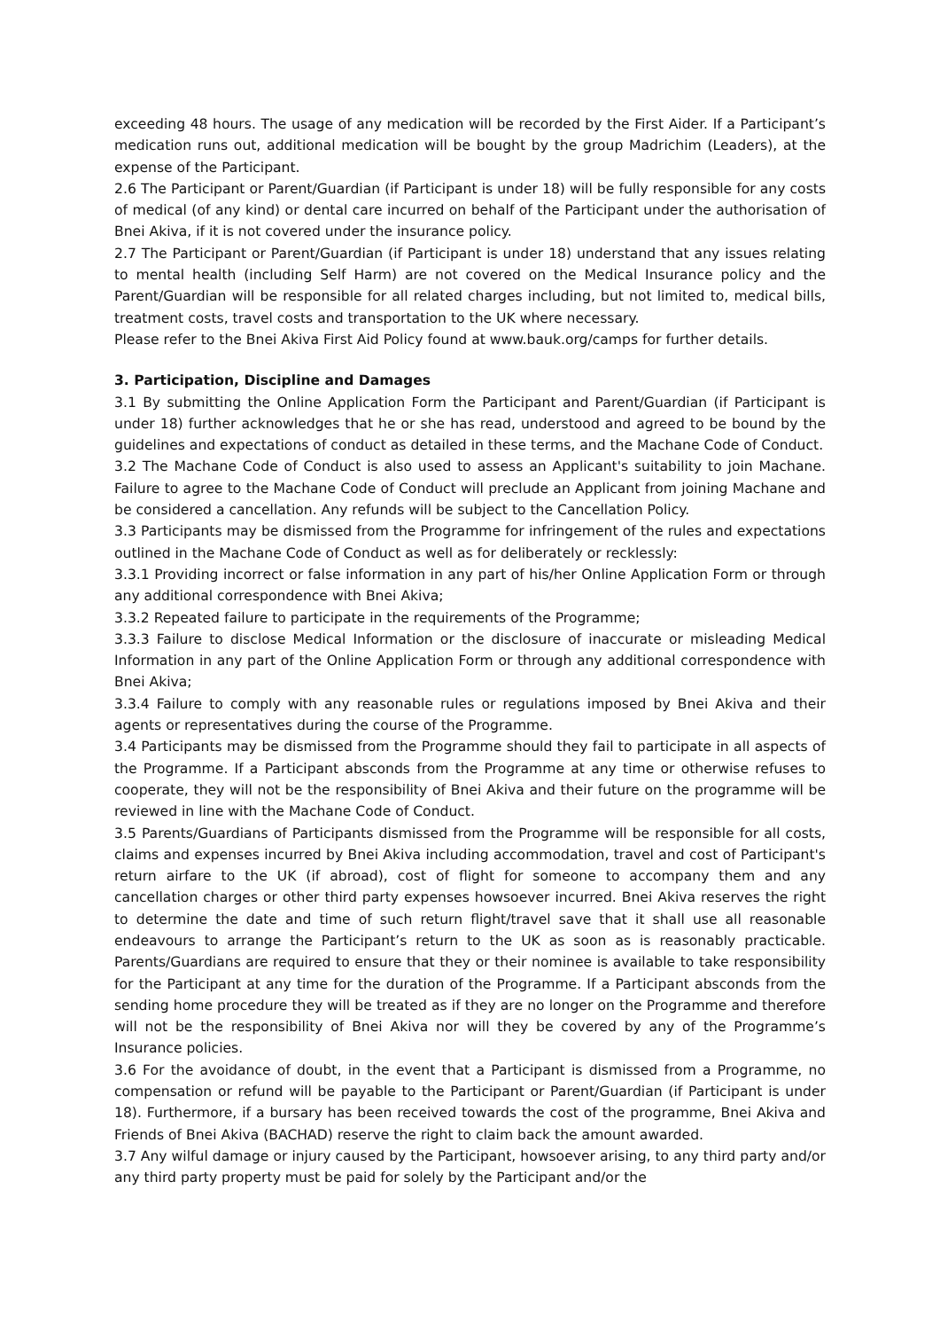exceeding 48 hours. The usage of any medication will be recorded by the First Aider. If a Participant’s medication runs out, additional medication will be bought by the group Madrichim (Leaders), at the expense of the Participant.
2.6 The Participant or Parent/Guardian (if Participant is under 18) will be fully responsible for any costs of medical (of any kind) or dental care incurred on behalf of the Participant under the authorisation of Bnei Akiva, if it is not covered under the insurance policy.
2.7 The Participant or Parent/Guardian (if Participant is under 18) understand that any issues relating to mental health (including Self Harm) are not covered on the Medical Insurance policy and the Parent/Guardian will be responsible for all related charges including, but not limited to, medical bills, treatment costs, travel costs and transportation to the UK where necessary.
Please refer to the Bnei Akiva First Aid Policy found at www.bauk.org/camps for further details.
3. Participation, Discipline and Damages
3.1 By submitting the Online Application Form the Participant and Parent/Guardian (if Participant is under 18) further acknowledges that he or she has read, understood and agreed to be bound by the guidelines and expectations of conduct as detailed in these terms, and the Machane Code of Conduct.
3.2 The Machane Code of Conduct is also used to assess an Applicant's suitability to join Machane. Failure to agree to the Machane Code of Conduct will preclude an Applicant from joining Machane and be considered a cancellation. Any refunds will be subject to the Cancellation Policy.
3.3 Participants may be dismissed from the Programme for infringement of the rules and expectations outlined in the Machane Code of Conduct as well as for deliberately or recklessly:
3.3.1 Providing incorrect or false information in any part of his/her Online Application Form or through any additional correspondence with Bnei Akiva;
3.3.2 Repeated failure to participate in the requirements of the Programme;
3.3.3 Failure to disclose Medical Information or the disclosure of inaccurate or misleading Medical Information in any part of the Online Application Form or through any additional correspondence with Bnei Akiva;
3.3.4 Failure to comply with any reasonable rules or regulations imposed by Bnei Akiva and their agents or representatives during the course of the Programme.
3.4 Participants may be dismissed from the Programme should they fail to participate in all aspects of the Programme. If a Participant absconds from the Programme at any time or otherwise refuses to cooperate, they will not be the responsibility of Bnei Akiva and their future on the programme will be reviewed in line with the Machane Code of Conduct.
3.5 Parents/Guardians of Participants dismissed from the Programme will be responsible for all costs, claims and expenses incurred by Bnei Akiva including accommodation, travel and cost of Participant's return airfare to the UK (if abroad), cost of flight for someone to accompany them and any cancellation charges or other third party expenses howsoever incurred. Bnei Akiva reserves the right to determine the date and time of such return flight/travel save that it shall use all reasonable endeavours to arrange the Participant’s return to the UK as soon as is reasonably practicable. Parents/Guardians are required to ensure that they or their nominee is available to take responsibility for the Participant at any time for the duration of the Programme. If a Participant absconds from the sending home procedure they will be treated as if they are no longer on the Programme and therefore will not be the responsibility of Bnei Akiva nor will they be covered by any of the Programme’s Insurance policies.
3.6 For the avoidance of doubt, in the event that a Participant is dismissed from a Programme, no compensation or refund will be payable to the Participant or Parent/Guardian (if Participant is under 18). Furthermore, if a bursary has been received towards the cost of the programme, Bnei Akiva and Friends of Bnei Akiva (BACHAD) reserve the right to claim back the amount awarded.
3.7 Any wilful damage or injury caused by the Participant, howsoever arising, to any third party and/or any third party property must be paid for solely by the Participant and/or the